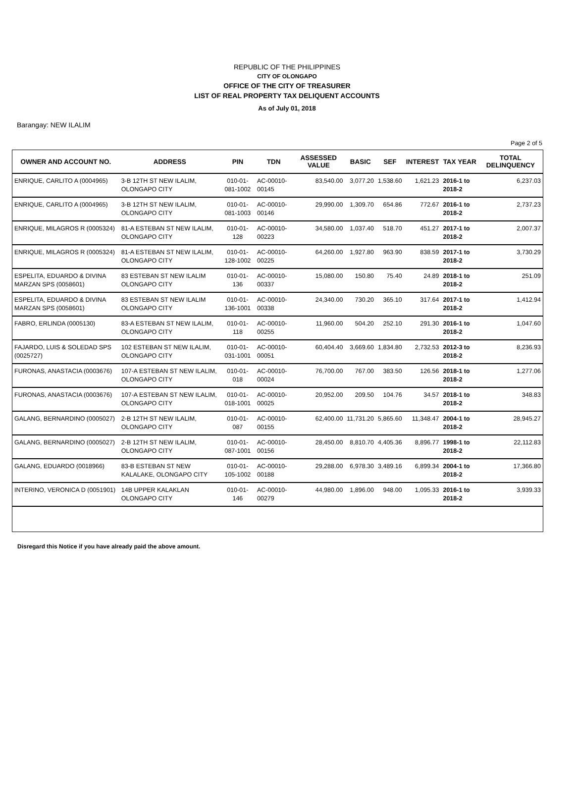REPUBLIC OF THE PHILIPPINES
CITY OF OLONGAPO
OFFICE OF THE CITY OF TREASURER
LIST OF REAL PROPERTY TAX DELIQUENT ACCOUNTS
As of July 01, 2018
Barangay: NEW ILALIM
Page 2 of 5
| OWNER AND ACCOUNT NO. | ADDRESS | PIN | TDN | ASSESSED VALUE | BASIC | SEF | INTEREST | TAX YEAR | TOTAL DELINQUENCY |
| --- | --- | --- | --- | --- | --- | --- | --- | --- | --- |
| ENRIQUE, CARLITO A (0004965) | 3-B 12TH ST NEW ILALIM, OLONGAPO CITY | 010-01-081-1002 | AC-00010-00145 | 83,540.00 | 3,077.20 | 1,538.60 | 1,621.23 | 2016-1 to 2018-2 | 6,237.03 |
| ENRIQUE, CARLITO A (0004965) | 3-B 12TH ST NEW ILALIM, OLONGAPO CITY | 010-01-081-1003 | AC-00010-00146 | 29,990.00 | 1,309.70 | 654.86 | 772.67 | 2016-1 to 2018-2 | 2,737.23 |
| ENRIQUE, MILAGROS R (0005324) | 81-A ESTEBAN ST NEW ILALIM, OLONGAPO CITY | 010-01-128 | AC-00010-00223 | 34,580.00 | 1,037.40 | 518.70 | 451.27 | 2017-1 to 2018-2 | 2,007.37 |
| ENRIQUE, MILAGROS R (0005324) | 81-A ESTEBAN ST NEW ILALIM, OLONGAPO CITY | 010-01-128-1002 | AC-00010-00225 | 64,260.00 | 1,927.80 | 963.90 | 838.59 | 2017-1 to 2018-2 | 3,730.29 |
| ESPELITA, EDUARDO & DIVINA MARZAN SPS (0058601) | 83 ESTEBAN ST NEW ILALIM OLONGAPO CITY | 010-01-136 | AC-00010-00337 | 15,080.00 | 150.80 | 75.40 | 24.89 | 2018-1 to 2018-2 | 251.09 |
| ESPELITA, EDUARDO & DIVINA MARZAN SPS (0058601) | 83 ESTEBAN ST NEW ILALIM OLONGAPO CITY | 010-01-136-1001 | AC-00010-00338 | 24,340.00 | 730.20 | 365.10 | 317.64 | 2017-1 to 2018-2 | 1,412.94 |
| FABRO, ERLINDA (0005130) | 83-A ESTEBAN ST NEW ILALIM, OLONGAPO CITY | 010-01-118 | AC-00010-00255 | 11,960.00 | 504.20 | 252.10 | 291.30 | 2016-1 to 2018-2 | 1,047.60 |
| FAJARDO, LUIS & SOLEDAD SPS (0025727) | 102 ESTEBAN ST NEW ILALIM, OLONGAPO CITY | 010-01-031-1001 | AC-00010-00051 | 60,404.40 | 3,669.60 | 1,834.80 | 2,732.53 | 2012-3 to 2018-2 | 8,236.93 |
| FURONAS, ANASTACIA (0003676) | 107-A ESTEBAN ST NEW ILALIM, OLONGAPO CITY | 010-01-018 | AC-00010-00024 | 76,700.00 | 767.00 | 383.50 | 126.56 | 2018-1 to 2018-2 | 1,277.06 |
| FURONAS, ANASTACIA (0003676) | 107-A ESTEBAN ST NEW ILALIM, OLONGAPO CITY | 010-01-018-1001 | AC-00010-00025 | 20,952.00 | 209.50 | 104.76 | 34.57 | 2018-1 to 2018-2 | 348.83 |
| GALANG, BERNARDINO (0005027) | 2-B 12TH ST NEW ILALIM, OLONGAPO CITY | 010-01-087 | AC-00010-00155 | 62,400.00 | 11,731.20 | 5,865.60 | 11,348.47 | 2004-1 to 2018-2 | 28,945.27 |
| GALANG, BERNARDINO (0005027) | 2-B 12TH ST NEW ILALIM, OLONGAPO CITY | 010-01-087-1001 | AC-00010-00156 | 28,450.00 | 8,810.70 | 4,405.36 | 8,896.77 | 1998-1 to 2018-2 | 22,112.83 |
| GALANG, EDUARDO (0018966) | 83-B ESTEBAN ST NEW KALALAKE, OLONGAPO CITY | 010-01-105-1002 | AC-00010-00188 | 29,288.00 | 6,978.30 | 3,489.16 | 6,899.34 | 2004-1 to 2018-2 | 17,366.80 |
| INTERINO, VERONICA D (0051901) | 14B UPPER KALAKLAN OLONGAPO CITY | 010-01-146 | AC-00010-00279 | 44,980.00 | 1,896.00 | 948.00 | 1,095.33 | 2016-1 to 2018-2 | 3,939.33 |
Disregard this Notice if you have already paid the above amount.